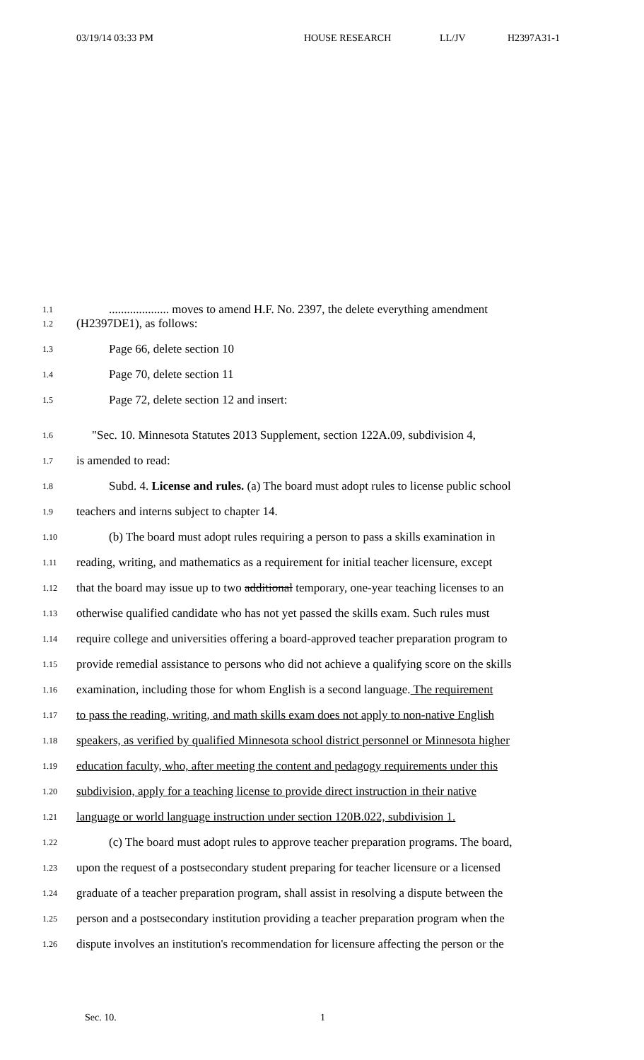03/19/14 03:33 PM HOUSE RESEARCH LL/JV H2397A31-1
1.1.................... moves to amend H.F. No. 2397, the delete everything amendment
1.2 (H2397DE1), as follows:
1.3 Page 66, delete section 10
1.4 Page 70, delete section 11
1.5 Page 72, delete section 12 and insert:
1.6 "Sec. 10. Minnesota Statutes 2013 Supplement, section 122A.09, subdivision 4,
1.7 is amended to read:
1.8 Subd. 4. License and rules. (a) The board must adopt rules to license public school
1.9 teachers and interns subject to chapter 14.
1.10 (b) The board must adopt rules requiring a person to pass a skills examination in
1.11 reading, writing, and mathematics as a requirement for initial teacher licensure, except
1.12 that the board may issue up to two additional temporary, one-year teaching licenses to an
1.13 otherwise qualified candidate who has not yet passed the skills exam. Such rules must
1.14 require college and universities offering a board-approved teacher preparation program to
1.15 provide remedial assistance to persons who did not achieve a qualifying score on the skills
1.16 examination, including those for whom English is a second language. The requirement
1.17 to pass the reading, writing, and math skills exam does not apply to non-native English
1.18 speakers, as verified by qualified Minnesota school district personnel or Minnesota higher
1.19 education faculty, who, after meeting the content and pedagogy requirements under this
1.20 subdivision, apply for a teaching license to provide direct instruction in their native
1.21 language or world language instruction under section 120B.022, subdivision 1.
1.22 (c) The board must adopt rules to approve teacher preparation programs. The board,
1.23 upon the request of a postsecondary student preparing for teacher licensure or a licensed
1.24 graduate of a teacher preparation program, shall assist in resolving a dispute between the
1.25 person and a postsecondary institution providing a teacher preparation program when the
1.26 dispute involves an institution's recommendation for licensure affecting the person or the
Sec. 10. 1